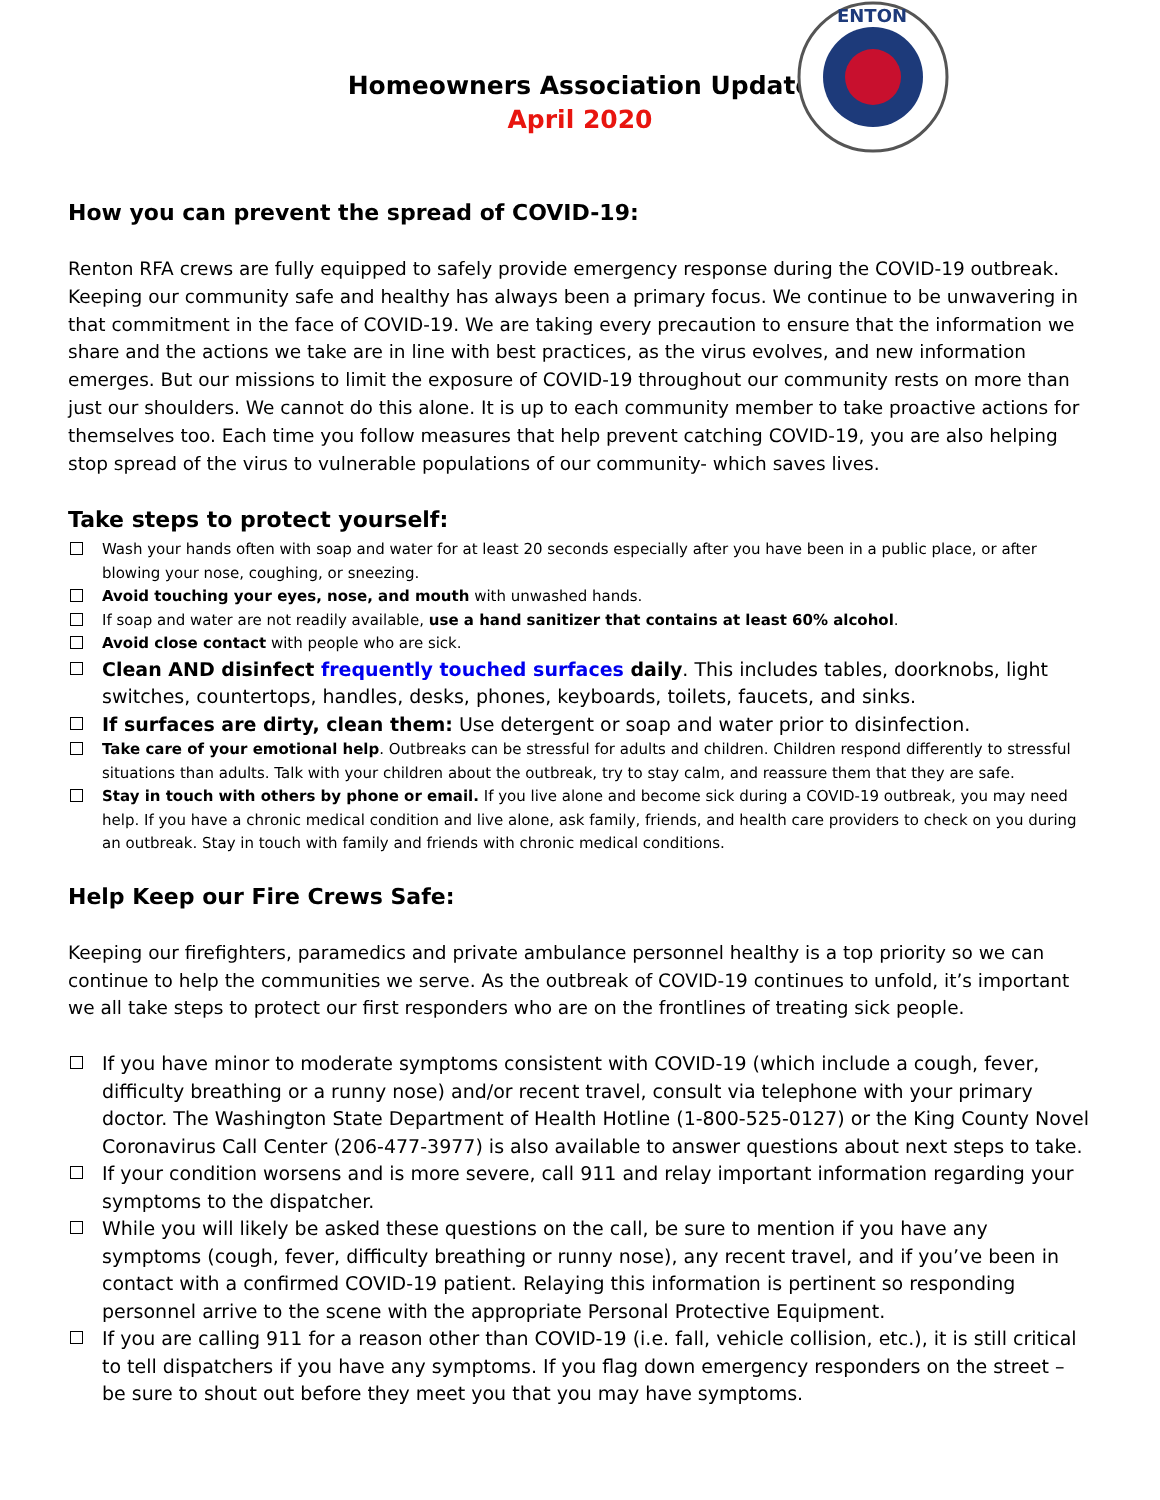ENTON
Homeowners Association Update
April 2020
How you can prevent the spread of COVID-19:
Renton RFA crews are fully equipped to safely provide emergency response during the COVID-19 outbreak. Keeping our community safe and healthy has always been a primary focus. We continue to be unwavering in that commitment in the face of COVID-19. We are taking every precaution to ensure that the information we share and the actions we take are in line with best practices, as the virus evolves, and new information emerges. But our missions to limit the exposure of COVID-19 throughout our community rests on more than just our shoulders. We cannot do this alone. It is up to each community member to take proactive actions for themselves too. Each time you follow measures that help prevent catching COVID-19, you are also helping stop spread of the virus to vulnerable populations of our community- which saves lives.
Take steps to protect yourself:
Wash your hands often with soap and water for at least 20 seconds especially after you have been in a public place, or after blowing your nose, coughing, or sneezing.
Avoid touching your eyes, nose, and mouth with unwashed hands.
If soap and water are not readily available, use a hand sanitizer that contains at least 60% alcohol.
Avoid close contact with people who are sick.
Clean AND disinfect frequently touched surfaces daily. This includes tables, doorknobs, light switches, countertops, handles, desks, phones, keyboards, toilets, faucets, and sinks.
If surfaces are dirty, clean them: Use detergent or soap and water prior to disinfection.
Take care of your emotional help. Outbreaks can be stressful for adults and children. Children respond differently to stressful situations than adults. Talk with your children about the outbreak, try to stay calm, and reassure them that they are safe.
Stay in touch with others by phone or email. If you live alone and become sick during a COVID-19 outbreak, you may need help. If you have a chronic medical condition and live alone, ask family, friends, and health care providers to check on you during an outbreak. Stay in touch with family and friends with chronic medical conditions.
Help Keep our Fire Crews Safe:
Keeping our firefighters, paramedics and private ambulance personnel healthy is a top priority so we can continue to help the communities we serve. As the outbreak of COVID-19 continues to unfold, it’s important we all take steps to protect our first responders who are on the frontlines of treating sick people.
If you have minor to moderate symptoms consistent with COVID-19 (which include a cough, fever, difficulty breathing or a runny nose) and/or recent travel, consult via telephone with your primary doctor. The Washington State Department of Health Hotline (1-800-525-0127) or the King County Novel Coronavirus Call Center (206-477-3977) is also available to answer questions about next steps to take.
If your condition worsens and is more severe, call 911 and relay important information regarding your symptoms to the dispatcher.
While you will likely be asked these questions on the call, be sure to mention if you have any symptoms (cough, fever, difficulty breathing or runny nose), any recent travel, and if you’ve been in contact with a confirmed COVID-19 patient. Relaying this information is pertinent so responding personnel arrive to the scene with the appropriate Personal Protective Equipment.
If you are calling 911 for a reason other than COVID-19 (i.e. fall, vehicle collision, etc.), it is still critical to tell dispatchers if you have any symptoms. If you flag down emergency responders on the street – be sure to shout out before they meet you that you may have symptoms.